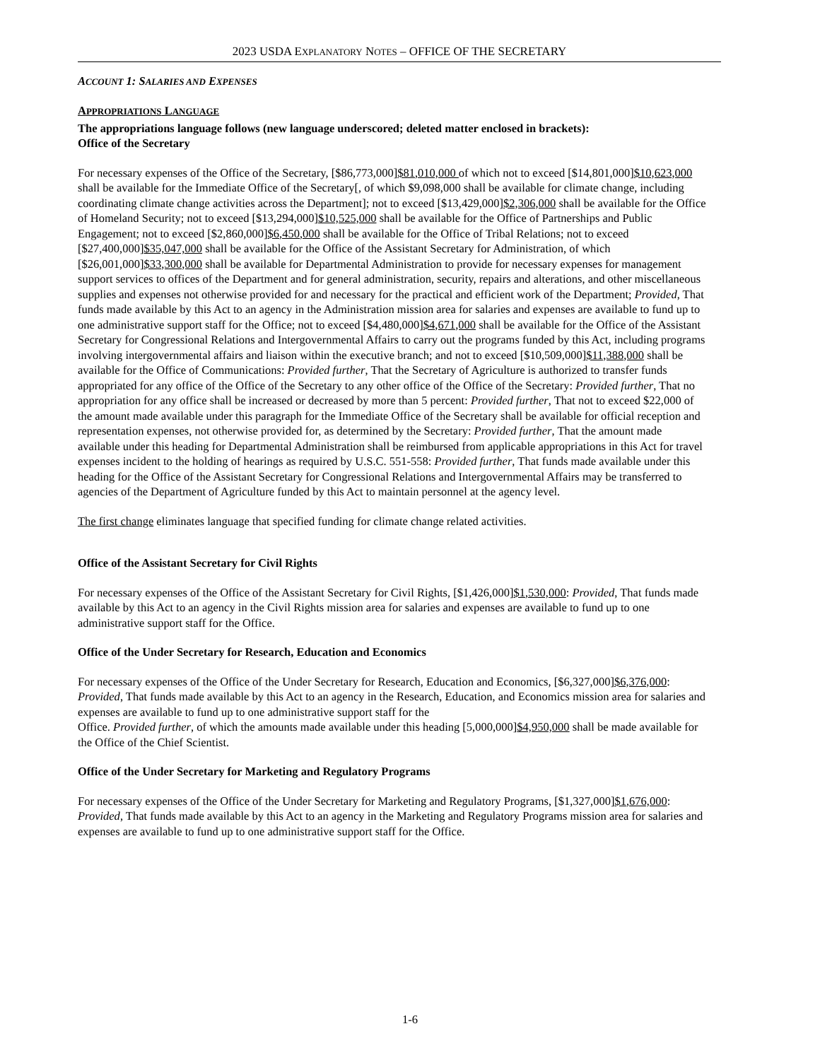2023 USDA EXPLANATORY NOTES – OFFICE OF THE SECRETARY
ACCOUNT 1: SALARIES AND EXPENSES
APPROPRIATIONS LANGUAGE
The appropriations language follows (new language underscored; deleted matter enclosed in brackets):
Office of the Secretary
For necessary expenses of the Office of the Secretary, [$86,773,000]$81,010,000 of which not to exceed [$14,801,000]$10,623,000 shall be available for the Immediate Office of the Secretary[, of which $9,098,000 shall be available for climate change, including coordinating climate change activities across the Department]; not to exceed [$13,429,000]$2,306,000 shall be available for the Office of Homeland Security; not to exceed [$13,294,000]$10,525,000 shall be available for the Office of Partnerships and Public Engagement; not to exceed [$2,860,000]$6,450,000 shall be available for the Office of Tribal Relations; not to exceed [$27,400,000]$35,047,000 shall be available for the Office of the Assistant Secretary for Administration, of which [$26,001,000]$33,300,000 shall be available for Departmental Administration to provide for necessary expenses for management support services to offices of the Department and for general administration, security, repairs and alterations, and other miscellaneous supplies and expenses not otherwise provided for and necessary for the practical and efficient work of the Department; Provided, That funds made available by this Act to an agency in the Administration mission area for salaries and expenses are available to fund up to one administrative support staff for the Office; not to exceed [$4,480,000]$4,671,000 shall be available for the Office of the Assistant Secretary for Congressional Relations and Intergovernmental Affairs to carry out the programs funded by this Act, including programs involving intergovernmental affairs and liaison within the executive branch; and not to exceed [$10,509,000]$11,388,000 shall be available for the Office of Communications: Provided further, That the Secretary of Agriculture is authorized to transfer funds appropriated for any office of the Office of the Secretary to any other office of the Office of the Secretary: Provided further, That no appropriation for any office shall be increased or decreased by more than 5 percent: Provided further, That not to exceed $22,000 of the amount made available under this paragraph for the Immediate Office of the Secretary shall be available for official reception and representation expenses, not otherwise provided for, as determined by the Secretary: Provided further, That the amount made available under this heading for Departmental Administration shall be reimbursed from applicable appropriations in this Act for travel expenses incident to the holding of hearings as required by U.S.C. 551-558: Provided further, That funds made available under this heading for the Office of the Assistant Secretary for Congressional Relations and Intergovernmental Affairs may be transferred to agencies of the Department of Agriculture funded by this Act to maintain personnel at the agency level.
The first change eliminates language that specified funding for climate change related activities.
Office of the Assistant Secretary for Civil Rights
For necessary expenses of the Office of the Assistant Secretary for Civil Rights, [$1,426,000]$1,530,000: Provided, That funds made available by this Act to an agency in the Civil Rights mission area for salaries and expenses are available to fund up to one administrative support staff for the Office.
Office of the Under Secretary for Research, Education and Economics
For necessary expenses of the Office of the Under Secretary for Research, Education and Economics, [$6,327,000]$6,376,000: Provided, That funds made available by this Act to an agency in the Research, Education, and Economics mission area for salaries and expenses are available to fund up to one administrative support staff for the
Office. Provided further, of which the amounts made available under this heading [5,000,000]$4,950,000 shall be made available for the Office of the Chief Scientist.
Office of the Under Secretary for Marketing and Regulatory Programs
For necessary expenses of the Office of the Under Secretary for Marketing and Regulatory Programs, [$1,327,000]$1,676,000: Provided, That funds made available by this Act to an agency in the Marketing and Regulatory Programs mission area for salaries and expenses are available to fund up to one administrative support staff for the Office.
1-6